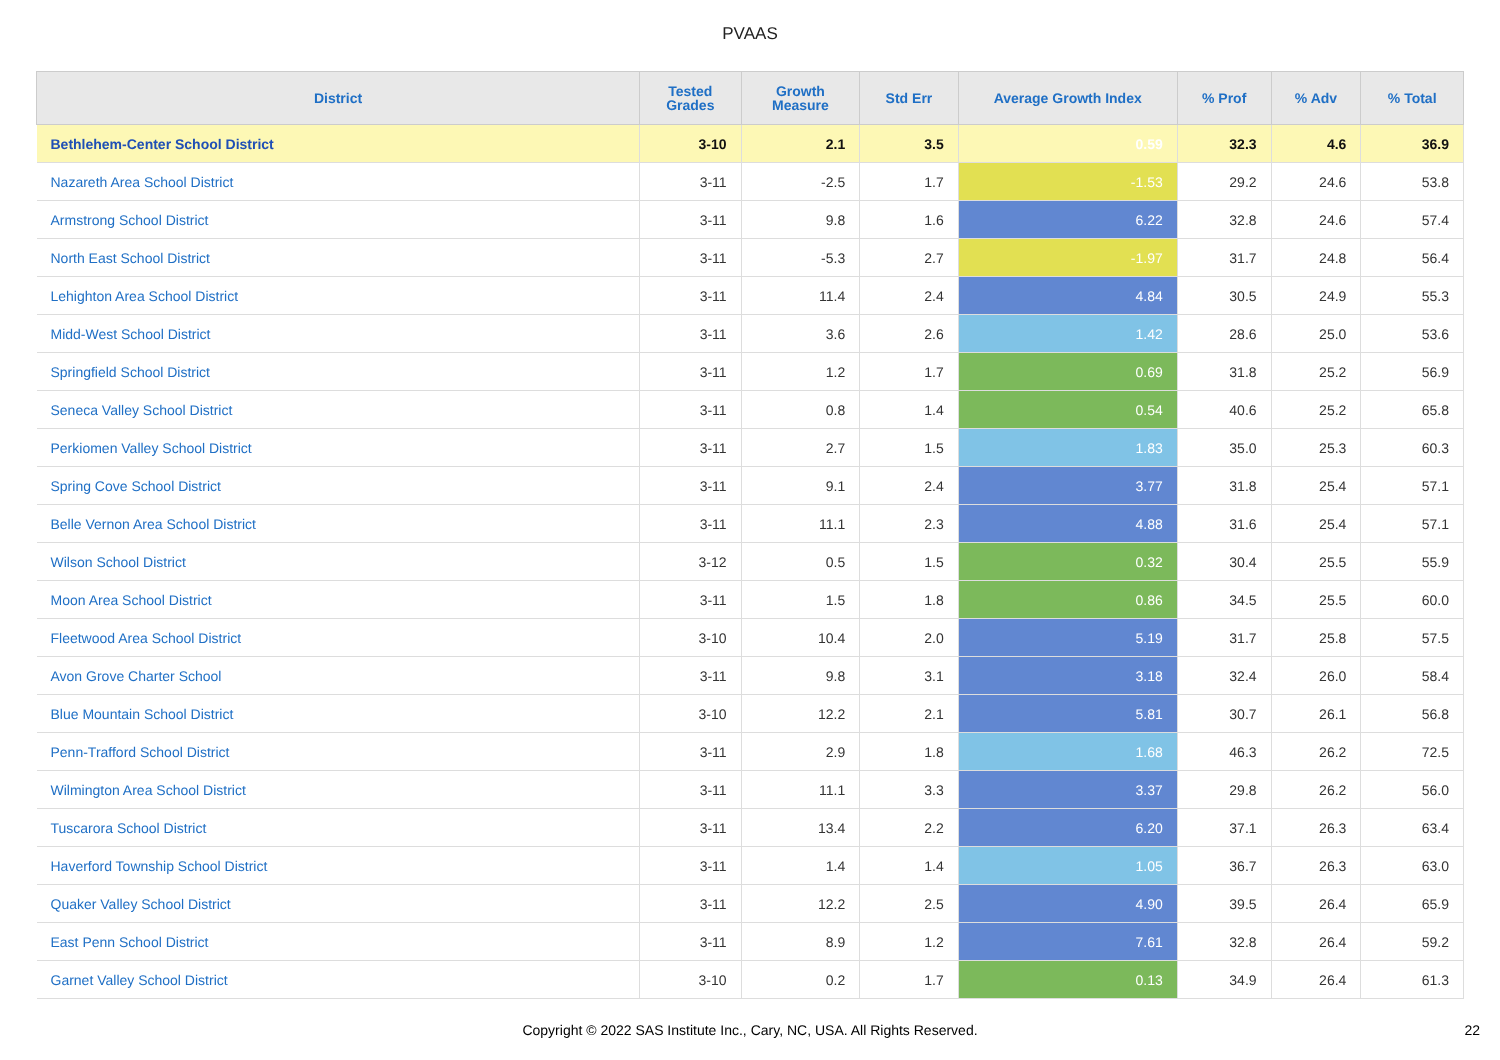PVAAS
| District | Tested Grades | Growth Measure | Std Err | Average Growth Index | % Prof | % Adv | % Total |
| --- | --- | --- | --- | --- | --- | --- | --- |
| Bethlehem-Center School District | 3-10 | 2.1 | 3.5 | 0.59 | 32.3 | 4.6 | 36.9 |
| Nazareth Area School District | 3-11 | -2.5 | 1.7 | -1.53 | 29.2 | 24.6 | 53.8 |
| Armstrong School District | 3-11 | 9.8 | 1.6 | 6.22 | 32.8 | 24.6 | 57.4 |
| North East School District | 3-11 | -5.3 | 2.7 | -1.97 | 31.7 | 24.8 | 56.4 |
| Lehighton Area School District | 3-11 | 11.4 | 2.4 | 4.84 | 30.5 | 24.9 | 55.3 |
| Midd-West School District | 3-11 | 3.6 | 2.6 | 1.42 | 28.6 | 25.0 | 53.6 |
| Springfield School District | 3-11 | 1.2 | 1.7 | 0.69 | 31.8 | 25.2 | 56.9 |
| Seneca Valley School District | 3-11 | 0.8 | 1.4 | 0.54 | 40.6 | 25.2 | 65.8 |
| Perkiomen Valley School District | 3-11 | 2.7 | 1.5 | 1.83 | 35.0 | 25.3 | 60.3 |
| Spring Cove School District | 3-11 | 9.1 | 2.4 | 3.77 | 31.8 | 25.4 | 57.1 |
| Belle Vernon Area School District | 3-11 | 11.1 | 2.3 | 4.88 | 31.6 | 25.4 | 57.1 |
| Wilson School District | 3-12 | 0.5 | 1.5 | 0.32 | 30.4 | 25.5 | 55.9 |
| Moon Area School District | 3-11 | 1.5 | 1.8 | 0.86 | 34.5 | 25.5 | 60.0 |
| Fleetwood Area School District | 3-10 | 10.4 | 2.0 | 5.19 | 31.7 | 25.8 | 57.5 |
| Avon Grove Charter School | 3-11 | 9.8 | 3.1 | 3.18 | 32.4 | 26.0 | 58.4 |
| Blue Mountain School District | 3-10 | 12.2 | 2.1 | 5.81 | 30.7 | 26.1 | 56.8 |
| Penn-Trafford School District | 3-11 | 2.9 | 1.8 | 1.68 | 46.3 | 26.2 | 72.5 |
| Wilmington Area School District | 3-11 | 11.1 | 3.3 | 3.37 | 29.8 | 26.2 | 56.0 |
| Tuscarora School District | 3-11 | 13.4 | 2.2 | 6.20 | 37.1 | 26.3 | 63.4 |
| Haverford Township School District | 3-11 | 1.4 | 1.4 | 1.05 | 36.7 | 26.3 | 63.0 |
| Quaker Valley School District | 3-11 | 12.2 | 2.5 | 4.90 | 39.5 | 26.4 | 65.9 |
| East Penn School District | 3-11 | 8.9 | 1.2 | 7.61 | 32.8 | 26.4 | 59.2 |
| Garnet Valley School District | 3-10 | 0.2 | 1.7 | 0.13 | 34.9 | 26.4 | 61.3 |
Copyright © 2022 SAS Institute Inc., Cary, NC, USA. All Rights Reserved. 22